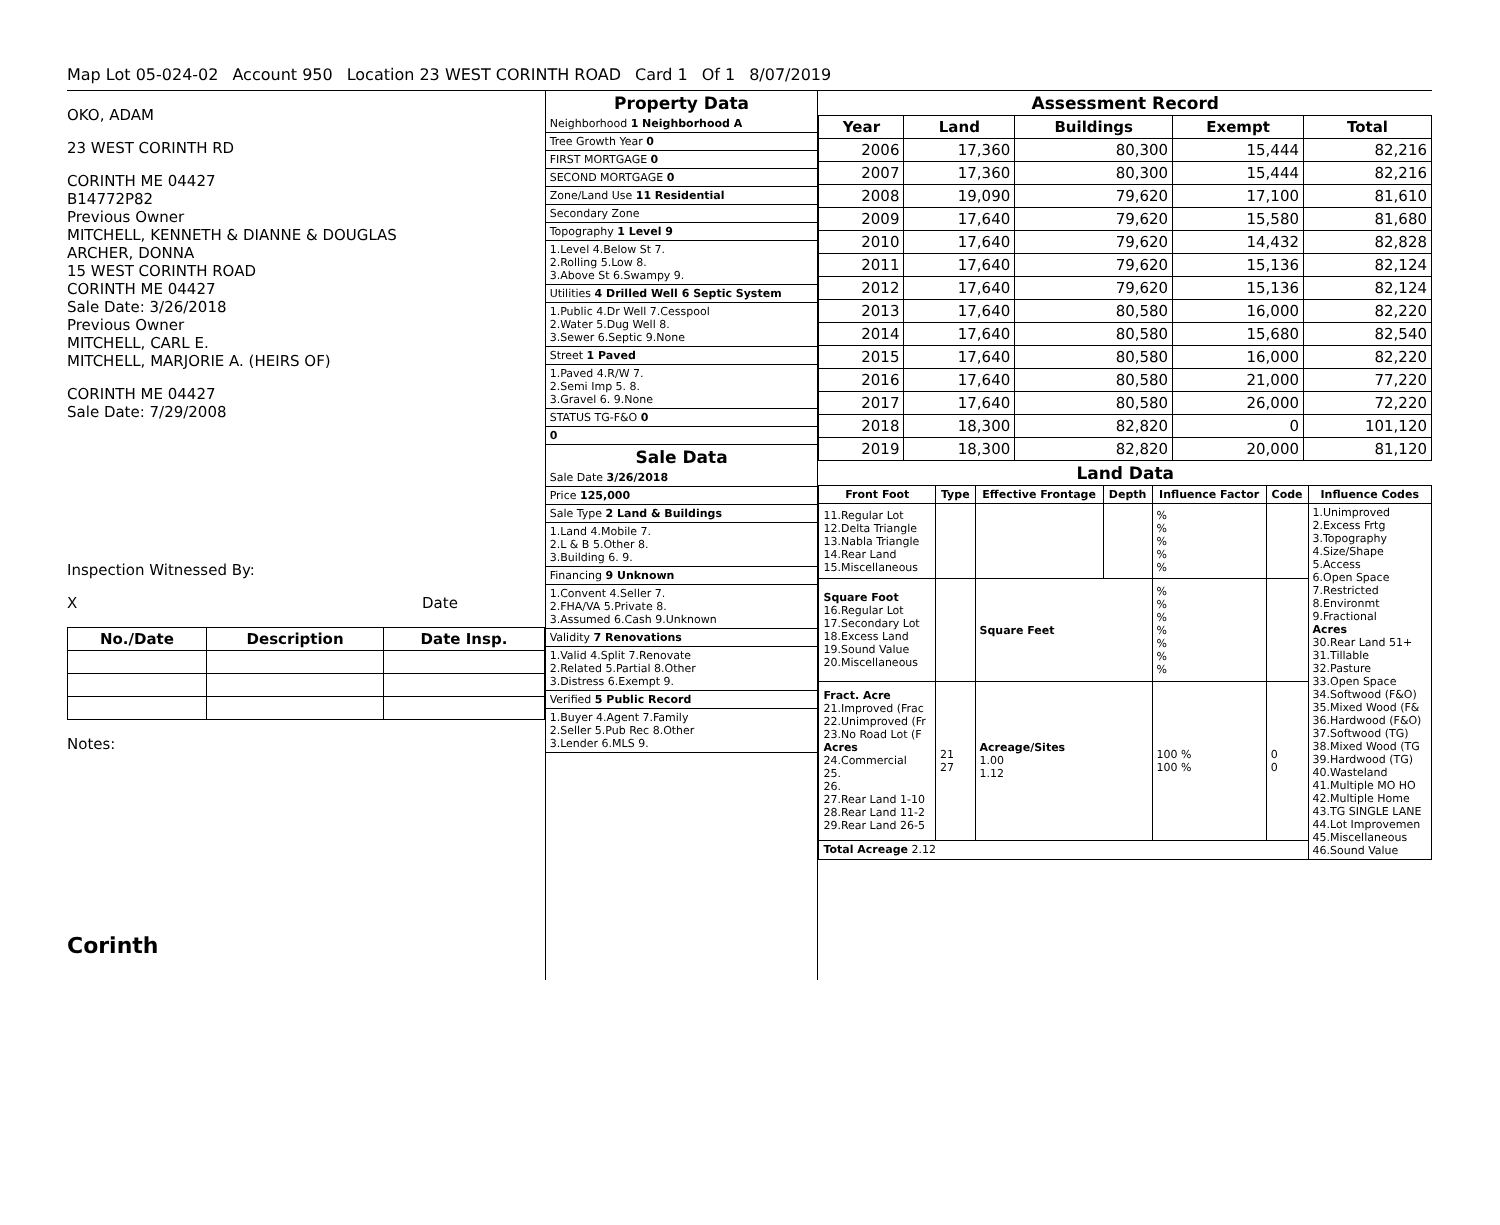Map Lot 05-024-02 Account 950 Location 23 WEST CORINTH ROAD Card 1 Of 1 8/07/2019
OKO, ADAM
23 WEST CORINTH RD
CORINTH ME 04427
B14772P82
Previous Owner
MITCHELL, KENNETH & DIANNE & DOUGLAS
ARCHER, DONNA
15 WEST CORINTH ROAD
CORINTH ME 04427
Sale Date: 3/26/2018
Previous Owner
MITCHELL, CARL E.
MITCHELL, MARJORIE A. (HEIRS OF)
CORINTH ME 04427
Sale Date: 7/29/2008
Inspection Witnessed By:
X Date
| No./Date | Description | Date Insp. |
| --- | --- | --- |
Notes:
Corinth
Property Data
Neighborhood 1 Neighborhood A
Tree Growth Year 0
FIRST MORTGAGE 0
SECOND MORTGAGE 0
Zone/Land Use 11 Residential
Secondary Zone
Topography 1 Level 9
1.Level 4.Below St 7.
2.Rolling 5.Low 8.
3.Above St 6.Swampy 9.
Utilities 4 Drilled Well 6 Septic System
1.Public 4.Dr Well 7.Cesspool
2.Water 5.Dug Well 8.
3.Sewer 6.Septic 9.None
Street 1 Paved
1.Paved 4.R/W 7.
2.Semi Imp 5. 8.
3.Gravel 6. 9.None
STATUS TG-F&O 0
0
Sale Data
Sale Date 3/26/2018
Price 125,000
Sale Type 2 Land & Buildings
1.Land 4.Mobile 7.
2.L & B 5.Other 8.
3.Building 6. 9.
Financing 9 Unknown
1.Convent 4.Seller 7.
2.FHA/VA 5.Private 8.
3.Assumed 6.Cash 9.Unknown
Validity 7 Renovations
1.Valid 4.Split 7.Renovate
2.Related 5.Partial 8.Other
3.Distress 6.Exempt 9.
Verified 5 Public Record
1.Buyer 4.Agent 7.Family
2.Seller 5.Pub Rec 8.Other
3.Lender 6.MLS 9.
Assessment Record
| Year | Land | Buildings | Exempt | Total |
| --- | --- | --- | --- | --- |
| 2006 | 17,360 | 80,300 | 15,444 | 82,216 |
| 2007 | 17,360 | 80,300 | 15,444 | 82,216 |
| 2008 | 19,090 | 79,620 | 17,100 | 81,610 |
| 2009 | 17,640 | 79,620 | 15,580 | 81,680 |
| 2010 | 17,640 | 79,620 | 14,432 | 82,828 |
| 2011 | 17,640 | 79,620 | 15,136 | 82,124 |
| 2012 | 17,640 | 79,620 | 15,136 | 82,124 |
| 2013 | 17,640 | 80,580 | 16,000 | 82,220 |
| 2014 | 17,640 | 80,580 | 15,680 | 82,540 |
| 2015 | 17,640 | 80,580 | 16,000 | 82,220 |
| 2016 | 17,640 | 80,580 | 21,000 | 77,220 |
| 2017 | 17,640 | 80,580 | 26,000 | 72,220 |
| 2018 | 18,300 | 82,820 | 0 | 101,120 |
| 2019 | 18,300 | 82,820 | 20,000 | 81,120 |
Land Data
| Front Foot | Type | Effective Frontage | Depth | Influence Factor | Code | Influence Codes |
| --- | --- | --- | --- | --- | --- | --- |
| 11.Regular Lot 12.Delta Triangle 13.Nabla Triangle 14.Rear Land 15.Miscellaneous | | | | % % % % % | | 1.Unimproved 2.Excess Frtg 3.Topography 4.Size/Shape 5.Access 6.Open Space 7.Restricted 8.Environmt 9.Fractional Acres 30.Rear Land 51+ 31.Tillable 32.Pasture 33.Open Space 34.Softwood (F&O) 35.Mixed Wood (F& 36.Hardwood (F&O) 37.Softwood (TG) 38.Mixed Wood (TG 39.Hardwood (TG) 40.Wasteland 41.Multiple MO HO 42.Multiple Home 43.TG SINGLE LANE 44.Lot Improvemen 45.Miscellaneous 46.Sound Value |
| Square Foot 16.Regular Lot 17.Secondary Lot 18.Excess Land 19.Sound Value 20.Miscellaneous | | Square Feet | | % % % % % % % | | |
| Fract. Acre 21.Improved (Frac 22.Unimproved (Fr 23.No Road Lot (F Acres 24.Commercial 25. 26. 27.Rear Land 1-10 28.Rear Land 11-2 29.Rear Land 26-5 | 21 27 | Acreage/Sites 1.00 1.12 | | 100 % 100 % | 0 0 | |
| Total Acreage 2.12 | | | | | | |